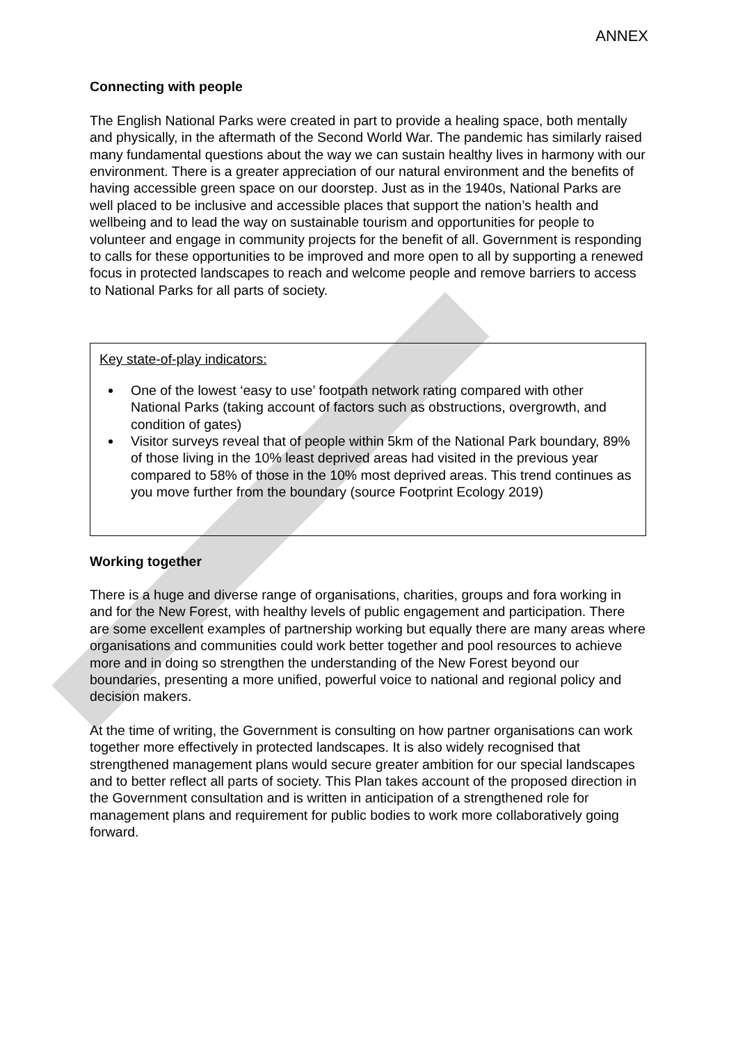ANNEX
Connecting with people
The English National Parks were created in part to provide a healing space, both mentally and physically, in the aftermath of the Second World War. The pandemic has similarly raised many fundamental questions about the way we can sustain healthy lives in harmony with our environment. There is a greater appreciation of our natural environment and the benefits of having accessible green space on our doorstep. Just as in the 1940s, National Parks are well placed to be inclusive and accessible places that support the nation’s health and wellbeing and to lead the way on sustainable tourism and opportunities for people to volunteer and engage in community projects for the benefit of all. Government is responding to calls for these opportunities to be improved and more open to all by supporting a renewed focus in protected landscapes to reach and welcome people and remove barriers to access to National Parks for all parts of society.
Key state-of-play indicators:
One of the lowest ‘easy to use’ footpath network rating compared with other National Parks (taking account of factors such as obstructions, overgrowth, and condition of gates)
Visitor surveys reveal that of people within 5km of the National Park boundary, 89% of those living in the 10% least deprived areas had visited in the previous year compared to 58% of those in the 10% most deprived areas. This trend continues as you move further from the boundary (source Footprint Ecology 2019)
Working together
There is a huge and diverse range of organisations, charities, groups and fora working in and for the New Forest, with healthy levels of public engagement and participation. There are some excellent examples of partnership working but equally there are many areas where organisations and communities could work better together and pool resources to achieve more and in doing so strengthen the understanding of the New Forest beyond our boundaries, presenting a more unified, powerful voice to national and regional policy and decision makers.
At the time of writing, the Government is consulting on how partner organisations can work together more effectively in protected landscapes. It is also widely recognised that strengthened management plans would secure greater ambition for our special landscapes and to better reflect all parts of society. This Plan takes account of the proposed direction in the Government consultation and is written in anticipation of a strengthened role for management plans and requirement for public bodies to work more collaboratively going forward.